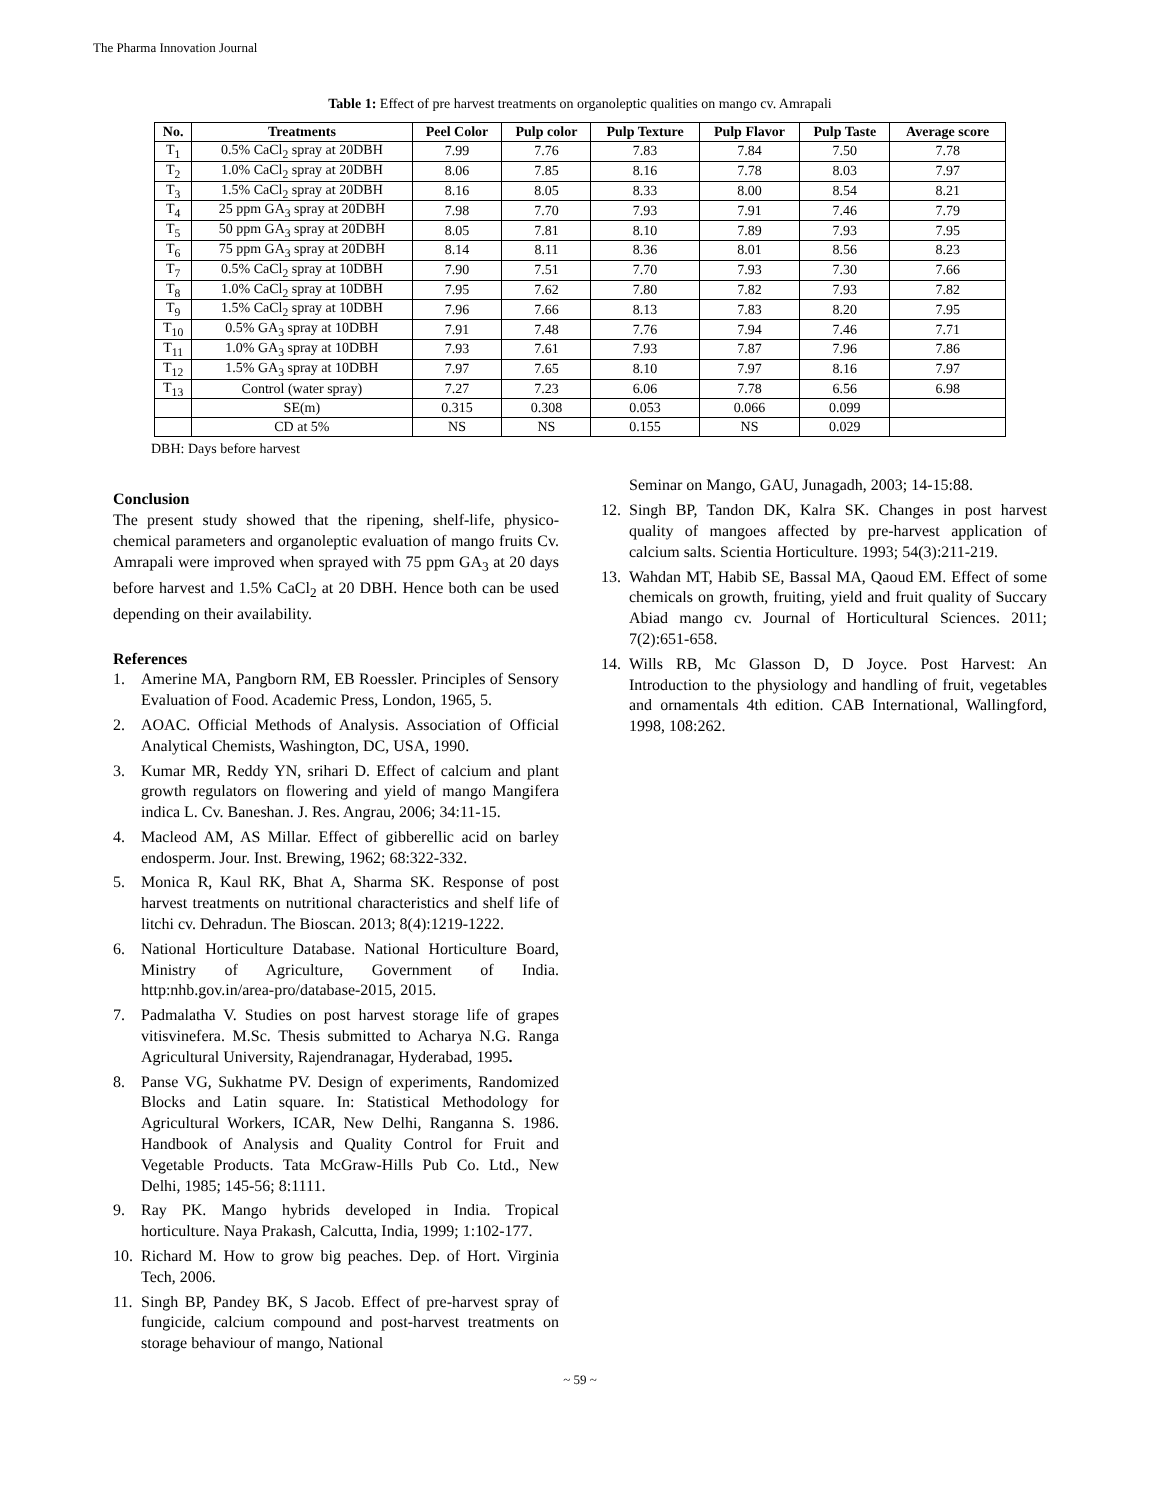The Pharma Innovation Journal
Table 1: Effect of pre harvest treatments on organoleptic qualities on mango cv. Amrapali
| No. | Treatments | Peel Color | Pulp color | Pulp Texture | Pulp Flavor | Pulp Taste | Average score |
| --- | --- | --- | --- | --- | --- | --- | --- |
| T<sub>1</sub> | 0.5% CaCl<sub>2</sub> spray at 20DBH | 7.99 | 7.76 | 7.83 | 7.84 | 7.50 | 7.78 |
| T<sub>2</sub> | 1.0% CaCl<sub>2</sub> spray at 20DBH | 8.06 | 7.85 | 8.16 | 7.78 | 8.03 | 7.97 |
| T<sub>3</sub> | 1.5% CaCl<sub>2</sub> spray at 20DBH | 8.16 | 8.05 | 8.33 | 8.00 | 8.54 | 8.21 |
| T<sub>4</sub> | 25 ppm GA<sub>3</sub> spray at 20DBH | 7.98 | 7.70 | 7.93 | 7.91 | 7.46 | 7.79 |
| T<sub>5</sub> | 50 ppm GA<sub>3</sub> spray at 20DBH | 8.05 | 7.81 | 8.10 | 7.89 | 7.93 | 7.95 |
| T<sub>6</sub> | 75 ppm GA<sub>3</sub> spray at 20DBH | 8.14 | 8.11 | 8.36 | 8.01 | 8.56 | 8.23 |
| T<sub>7</sub> | 0.5% CaCl<sub>2</sub> spray at 10DBH | 7.90 | 7.51 | 7.70 | 7.93 | 7.30 | 7.66 |
| T<sub>8</sub> | 1.0% CaCl<sub>2</sub> spray at 10DBH | 7.95 | 7.62 | 7.80 | 7.82 | 7.93 | 7.82 |
| T<sub>9</sub> | 1.5% CaCl<sub>2</sub> spray at 10DBH | 7.96 | 7.66 | 8.13 | 7.83 | 8.20 | 7.95 |
| T<sub>10</sub> | 0.5% GA<sub>3</sub> spray at 10DBH | 7.91 | 7.48 | 7.76 | 7.94 | 7.46 | 7.71 |
| T<sub>11</sub> | 1.0% GA<sub>3</sub> spray at 10DBH | 7.93 | 7.61 | 7.93 | 7.87 | 7.96 | 7.86 |
| T<sub>12</sub> | 1.5% GA<sub>3</sub> spray at 10DBH | 7.97 | 7.65 | 8.10 | 7.97 | 8.16 | 7.97 |
| T<sub>13</sub> | Control (water spray) | 7.27 | 7.23 | 6.06 | 7.78 | 6.56 | 6.98 |
| | SE(m) | 0.315 | 0.308 | 0.053 | 0.066 | 0.099 | |
| | CD at 5% | NS | NS | 0.155 | NS | 0.029 | |
DBH: Days before harvest
Conclusion
The present study showed that the ripening, shelf-life, physico-chemical parameters and organoleptic evaluation of mango fruits Cv. Amrapali were improved when sprayed with 75 ppm GA<sub>3</sub> at 20 days before harvest and 1.5% CaCl<sub>2</sub> at 20 DBH. Hence both can be used depending on their availability.
References
1. Amerine MA, Pangborn RM, EB Roessler. Principles of Sensory Evaluation of Food. Academic Press, London, 1965, 5.
2. AOAC. Official Methods of Analysis. Association of Official Analytical Chemists, Washington, DC, USA, 1990.
3. Kumar MR, Reddy YN, srihari D. Effect of calcium and plant growth regulators on flowering and yield of mango Mangifera indica L. Cv. Baneshan. J. Res. Angrau, 2006; 34:11-15.
4. Macleod AM, AS Millar. Effect of gibberellic acid on barley endosperm. Jour. Inst. Brewing, 1962; 68:322-332.
5. Monica R, Kaul RK, Bhat A, Sharma SK. Response of post harvest treatments on nutritional characteristics and shelf life of litchi cv. Dehradun. The Bioscan. 2013; 8(4):1219-1222.
6. National Horticulture Database. National Horticulture Board, Ministry of Agriculture, Government of India. http:nhb.gov.in/area-pro/database-2015, 2015.
7. Padmalatha V. Studies on post harvest storage life of grapes vitisvinefera. M.Sc. Thesis submitted to Acharya N.G. Ranga Agricultural University, Rajendranagar, Hyderabad, 1995.
8. Panse VG, Sukhatme PV. Design of experiments, Randomized Blocks and Latin square. In: Statistical Methodology for Agricultural Workers, ICAR, New Delhi, Ranganna S. 1986. Handbook of Analysis and Quality Control for Fruit and Vegetable Products. Tata McGraw-Hills Pub Co. Ltd., New Delhi, 1985; 145-56; 8:1111.
9. Ray PK. Mango hybrids developed in India. Tropical horticulture. Naya Prakash, Calcutta, India, 1999; 1:102-177.
10. Richard M. How to grow big peaches. Dep. of Hort. Virginia Tech, 2006.
11. Singh BP, Pandey BK, S Jacob. Effect of pre-harvest spray of fungicide, calcium compound and post-harvest treatments on storage behaviour of mango, National
Seminar on Mango, GAU, Junagadh, 2003; 14-15:88.
12. Singh BP, Tandon DK, Kalra SK. Changes in post harvest quality of mangoes affected by pre-harvest application of calcium salts. Scientia Horticulture. 1993; 54(3):211-219.
13. Wahdan MT, Habib SE, Bassal MA, Qaoud EM. Effect of some chemicals on growth, fruiting, yield and fruit quality of Succary Abiad mango cv. Journal of Horticultural Sciences. 2011; 7(2):651-658.
14. Wills RB, Mc Glasson D, D Joyce. Post Harvest: An Introduction to the physiology and handling of fruit, vegetables and ornamentals 4th edition. CAB International, Wallingford, 1998, 108:262.
~ 59 ~